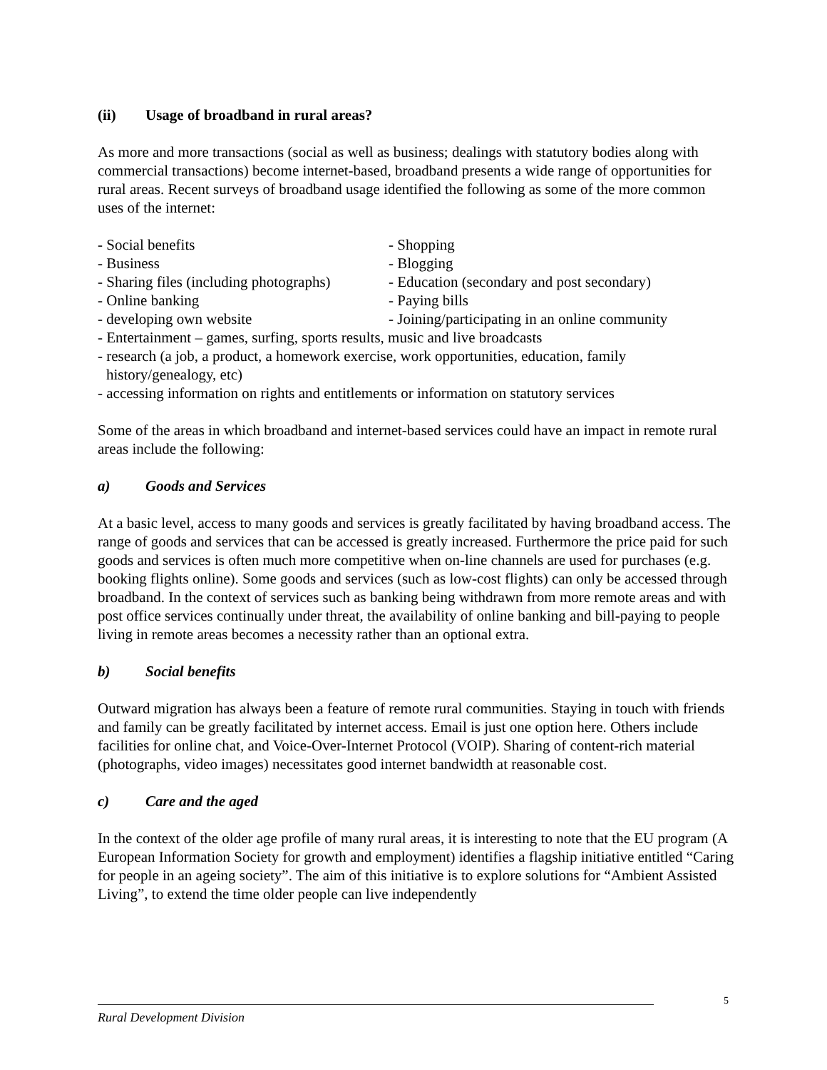(ii) Usage of broadband in rural areas?
As more and more transactions (social as well as business; dealings with statutory bodies along with commercial transactions) become internet-based, broadband presents a wide range of opportunities for rural areas. Recent surveys of broadband usage identified the following as some of the more common uses of the internet:
- Social benefits - Shopping
- Business - Blogging
- Sharing files (including photographs) - Education (secondary and post secondary)
- Online banking - Paying bills
- developing own website - Joining/participating in an online community
- Entertainment – games, surfing, sports results, music and live broadcasts
- research (a job, a product, a homework exercise, work opportunities, education, family
history/genealogy, etc)
- accessing information on rights and entitlements or information on statutory services
Some of the areas in which broadband and internet-based services could have an impact in remote rural areas include the following:
a) Goods and Services
At a basic level, access to many goods and services is greatly facilitated by having broadband access. The range of goods and services that can be accessed is greatly increased. Furthermore the price paid for such goods and services is often much more competitive when on-line channels are used for purchases (e.g. booking flights online). Some goods and services (such as low-cost flights) can only be accessed through broadband. In the context of services such as banking being withdrawn from more remote areas and with post office services continually under threat, the availability of online banking and bill-paying to people living in remote areas becomes a necessity rather than an optional extra.
b) Social benefits
Outward migration has always been a feature of remote rural communities. Staying in touch with friends and family can be greatly facilitated by internet access. Email is just one option here. Others include facilities for online chat, and Voice-Over-Internet Protocol (VOIP). Sharing of content-rich material (photographs, video images) necessitates good internet bandwidth at reasonable cost.
c) Care and the aged
In the context of the older age profile of many rural areas, it is interesting to note that the EU program (A European Information Society for growth and employment) identifies a flagship initiative entitled “Caring for people in an ageing society”. The aim of this initiative is to explore solutions for “Ambient Assisted Living”, to extend the time older people can live independently
5
Rural Development Division